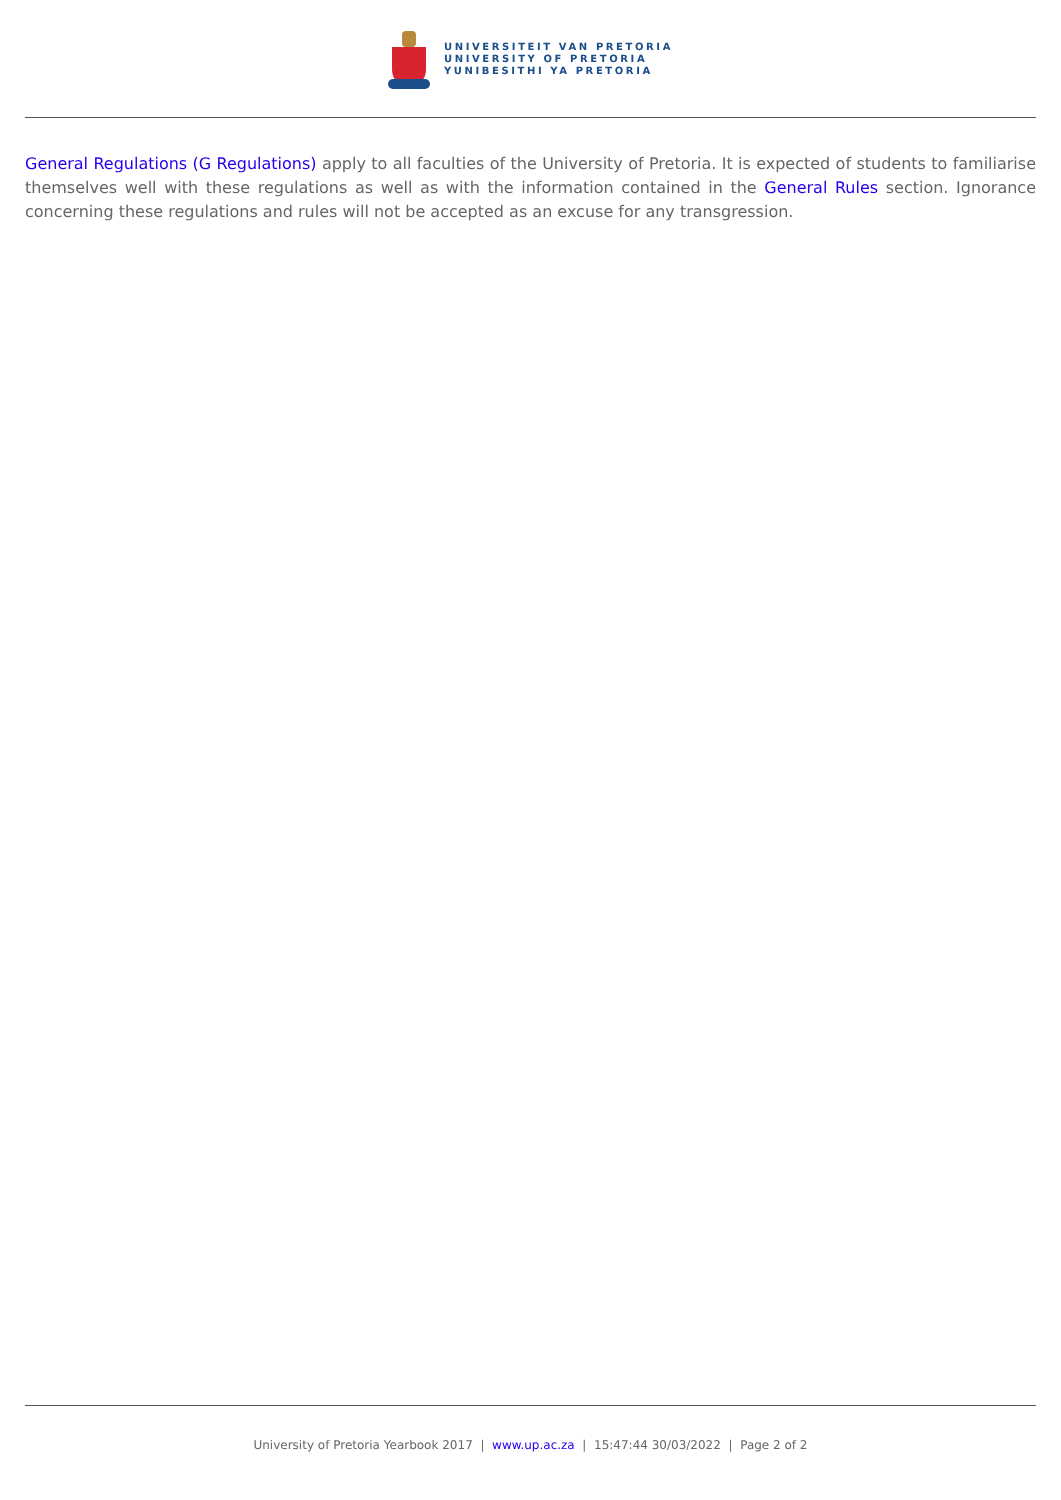UNIVERSITEIT VAN PRETORIA
UNIVERSITY OF PRETORIA
YUNIBESITHI YA PRETORIA
General Regulations (G Regulations) apply to all faculties of the University of Pretoria. It is expected of students to familiarise themselves well with these regulations as well as with the information contained in the General Rules section. Ignorance concerning these regulations and rules will not be accepted as an excuse for any transgression.
University of Pretoria Yearbook 2017 | www.up.ac.za | 15:47:44 30/03/2022 | Page 2 of 2